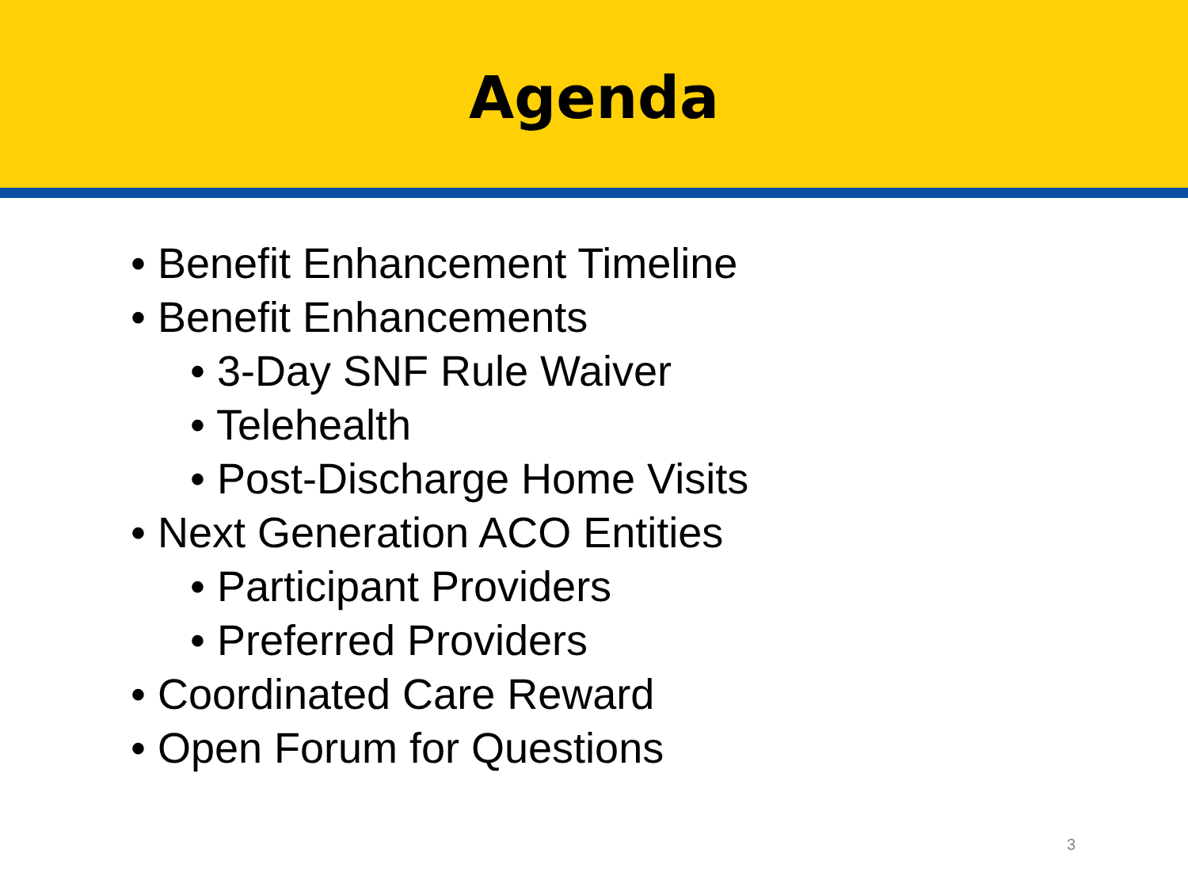Agenda
• Benefit Enhancement Timeline
• Benefit Enhancements
• 3-Day SNF Rule Waiver
• Telehealth
• Post-Discharge Home Visits
• Next Generation ACO Entities
• Participant Providers
• Preferred Providers
• Coordinated Care Reward
• Open Forum for Questions
3